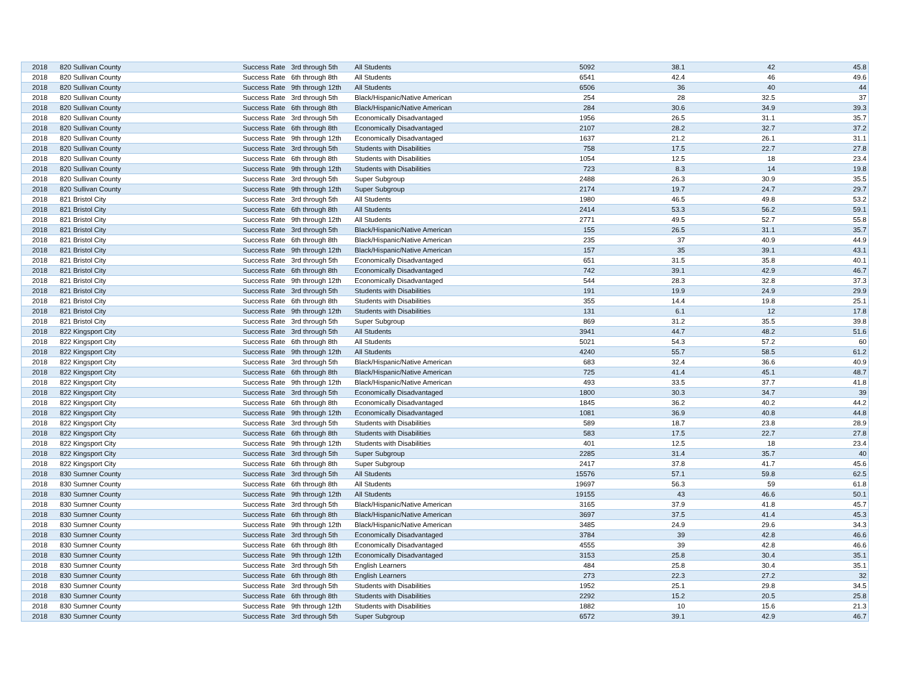| 2018 | 820 Sullivan County | Success Rate | 3rd through 5th | All Students | 5092 | 38.1 | 42 | 45.8 |
| 2018 | 820 Sullivan County | Success Rate | 6th through 8th | All Students | 6541 | 42.4 | 46 | 49.6 |
| 2018 | 820 Sullivan County | Success Rate | 9th through 12th | All Students | 6506 | 36 | 40 | 44 |
| 2018 | 820 Sullivan County | Success Rate | 3rd through 5th | Black/Hispanic/Native American | 254 | 28 | 32.5 | 37 |
| 2018 | 820 Sullivan County | Success Rate | 6th through 8th | Black/Hispanic/Native American | 284 | 30.6 | 34.9 | 39.3 |
| 2018 | 820 Sullivan County | Success Rate | 3rd through 5th | Economically Disadvantaged | 1956 | 26.5 | 31.1 | 35.7 |
| 2018 | 820 Sullivan County | Success Rate | 6th through 8th | Economically Disadvantaged | 2107 | 28.2 | 32.7 | 37.2 |
| 2018 | 820 Sullivan County | Success Rate | 9th through 12th | Economically Disadvantaged | 1637 | 21.2 | 26.1 | 31.1 |
| 2018 | 820 Sullivan County | Success Rate | 3rd through 5th | Students with Disabilities | 758 | 17.5 | 22.7 | 27.8 |
| 2018 | 820 Sullivan County | Success Rate | 6th through 8th | Students with Disabilities | 1054 | 12.5 | 18 | 23.4 |
| 2018 | 820 Sullivan County | Success Rate | 9th through 12th | Students with Disabilities | 723 | 8.3 | 14 | 19.8 |
| 2018 | 820 Sullivan County | Success Rate | 3rd through 5th | Super Subgroup | 2488 | 26.3 | 30.9 | 35.5 |
| 2018 | 820 Sullivan County | Success Rate | 9th through 12th | Super Subgroup | 2174 | 19.7 | 24.7 | 29.7 |
| 2018 | 821 Bristol City | Success Rate | 3rd through 5th | All Students | 1980 | 46.5 | 49.8 | 53.2 |
| 2018 | 821 Bristol City | Success Rate | 6th through 8th | All Students | 2414 | 53.3 | 56.2 | 59.1 |
| 2018 | 821 Bristol City | Success Rate | 9th through 12th | All Students | 2771 | 49.5 | 52.7 | 55.8 |
| 2018 | 821 Bristol City | Success Rate | 3rd through 5th | Black/Hispanic/Native American | 155 | 26.5 | 31.1 | 35.7 |
| 2018 | 821 Bristol City | Success Rate | 6th through 8th | Black/Hispanic/Native American | 235 | 37 | 40.9 | 44.9 |
| 2018 | 821 Bristol City | Success Rate | 9th through 12th | Black/Hispanic/Native American | 157 | 35 | 39.1 | 43.1 |
| 2018 | 821 Bristol City | Success Rate | 3rd through 5th | Economically Disadvantaged | 651 | 31.5 | 35.8 | 40.1 |
| 2018 | 821 Bristol City | Success Rate | 6th through 8th | Economically Disadvantaged | 742 | 39.1 | 42.9 | 46.7 |
| 2018 | 821 Bristol City | Success Rate | 9th through 12th | Economically Disadvantaged | 544 | 28.3 | 32.8 | 37.3 |
| 2018 | 821 Bristol City | Success Rate | 3rd through 5th | Students with Disabilities | 191 | 19.9 | 24.9 | 29.9 |
| 2018 | 821 Bristol City | Success Rate | 6th through 8th | Students with Disabilities | 355 | 14.4 | 19.8 | 25.1 |
| 2018 | 821 Bristol City | Success Rate | 9th through 12th | Students with Disabilities | 131 | 6.1 | 12 | 17.8 |
| 2018 | 821 Bristol City | Success Rate | 3rd through 5th | Super Subgroup | 869 | 31.2 | 35.5 | 39.8 |
| 2018 | 822 Kingsport City | Success Rate | 3rd through 5th | All Students | 3941 | 44.7 | 48.2 | 51.6 |
| 2018 | 822 Kingsport City | Success Rate | 6th through 8th | All Students | 5021 | 54.3 | 57.2 | 60 |
| 2018 | 822 Kingsport City | Success Rate | 9th through 12th | All Students | 4240 | 55.7 | 58.5 | 61.2 |
| 2018 | 822 Kingsport City | Success Rate | 3rd through 5th | Black/Hispanic/Native American | 683 | 32.4 | 36.6 | 40.9 |
| 2018 | 822 Kingsport City | Success Rate | 6th through 8th | Black/Hispanic/Native American | 725 | 41.4 | 45.1 | 48.7 |
| 2018 | 822 Kingsport City | Success Rate | 9th through 12th | Black/Hispanic/Native American | 493 | 33.5 | 37.7 | 41.8 |
| 2018 | 822 Kingsport City | Success Rate | 3rd through 5th | Economically Disadvantaged | 1800 | 30.3 | 34.7 | 39 |
| 2018 | 822 Kingsport City | Success Rate | 6th through 8th | Economically Disadvantaged | 1845 | 36.2 | 40.2 | 44.2 |
| 2018 | 822 Kingsport City | Success Rate | 9th through 12th | Economically Disadvantaged | 1081 | 36.9 | 40.8 | 44.8 |
| 2018 | 822 Kingsport City | Success Rate | 3rd through 5th | Students with Disabilities | 589 | 18.7 | 23.8 | 28.9 |
| 2018 | 822 Kingsport City | Success Rate | 6th through 8th | Students with Disabilities | 583 | 17.5 | 22.7 | 27.8 |
| 2018 | 822 Kingsport City | Success Rate | 9th through 12th | Students with Disabilities | 401 | 12.5 | 18 | 23.4 |
| 2018 | 822 Kingsport City | Success Rate | 3rd through 5th | Super Subgroup | 2285 | 31.4 | 35.7 | 40 |
| 2018 | 822 Kingsport City | Success Rate | 6th through 8th | Super Subgroup | 2417 | 37.8 | 41.7 | 45.6 |
| 2018 | 830 Sumner County | Success Rate | 3rd through 5th | All Students | 15576 | 57.1 | 59.8 | 62.5 |
| 2018 | 830 Sumner County | Success Rate | 6th through 8th | All Students | 19697 | 56.3 | 59 | 61.8 |
| 2018 | 830 Sumner County | Success Rate | 9th through 12th | All Students | 19155 | 43 | 46.6 | 50.1 |
| 2018 | 830 Sumner County | Success Rate | 3rd through 5th | Black/Hispanic/Native American | 3165 | 37.9 | 41.8 | 45.7 |
| 2018 | 830 Sumner County | Success Rate | 6th through 8th | Black/Hispanic/Native American | 3697 | 37.5 | 41.4 | 45.3 |
| 2018 | 830 Sumner County | Success Rate | 9th through 12th | Black/Hispanic/Native American | 3485 | 24.9 | 29.6 | 34.3 |
| 2018 | 830 Sumner County | Success Rate | 3rd through 5th | Economically Disadvantaged | 3784 | 39 | 42.8 | 46.6 |
| 2018 | 830 Sumner County | Success Rate | 6th through 8th | Economically Disadvantaged | 4555 | 39 | 42.8 | 46.6 |
| 2018 | 830 Sumner County | Success Rate | 9th through 12th | Economically Disadvantaged | 3153 | 25.8 | 30.4 | 35.1 |
| 2018 | 830 Sumner County | Success Rate | 3rd through 5th | English Learners | 484 | 25.8 | 30.4 | 35.1 |
| 2018 | 830 Sumner County | Success Rate | 6th through 8th | English Learners | 273 | 22.3 | 27.2 | 32 |
| 2018 | 830 Sumner County | Success Rate | 3rd through 5th | Students with Disabilities | 1952 | 25.1 | 29.8 | 34.5 |
| 2018 | 830 Sumner County | Success Rate | 6th through 8th | Students with Disabilities | 2292 | 15.2 | 20.5 | 25.8 |
| 2018 | 830 Sumner County | Success Rate | 9th through 12th | Students with Disabilities | 1882 | 10 | 15.6 | 21.3 |
| 2018 | 830 Sumner County | Success Rate | 3rd through 5th | Super Subgroup | 6572 | 39.1 | 42.9 | 46.7 |